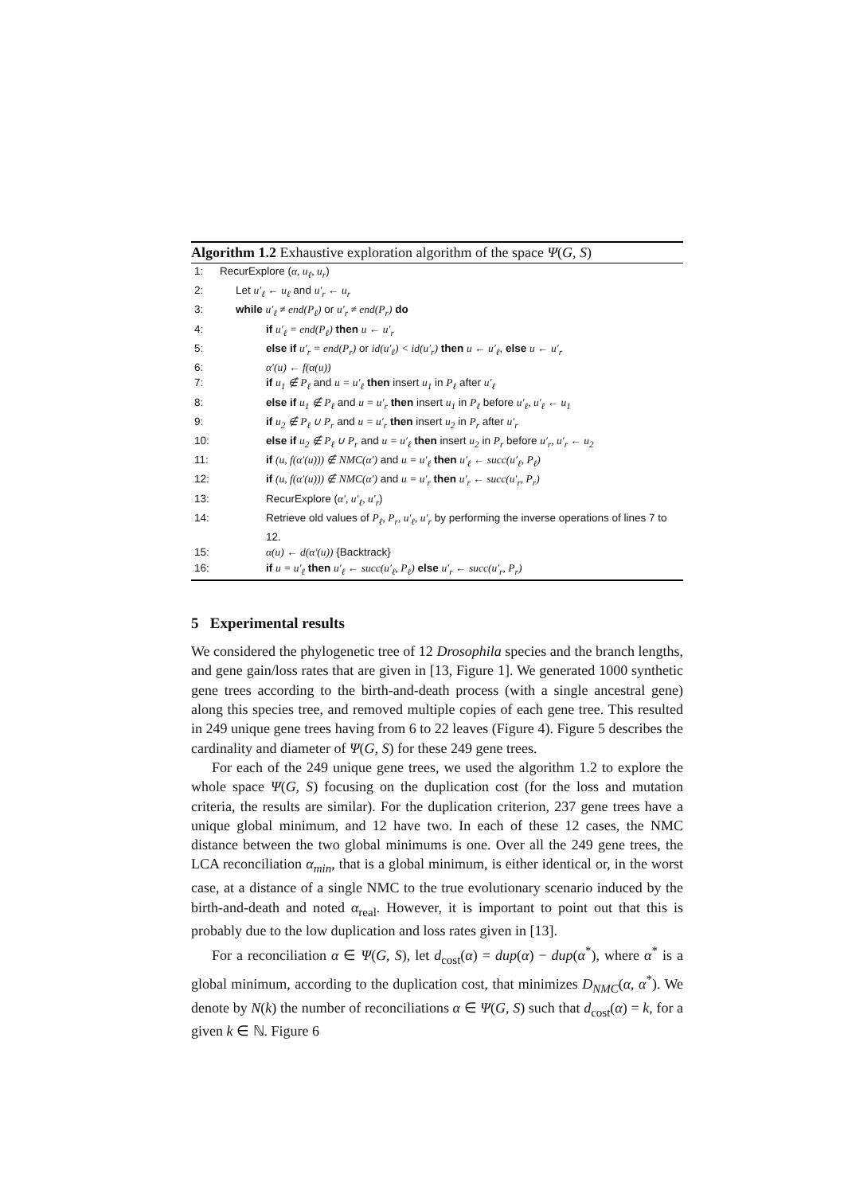Algorithm 1.2 Exhaustive exploration algorithm of the space Ψ(G, S)
1: RecurExplore (α, u<sub>ℓ</sub>, u<sub>r</sub>)
2: Let u′<sub>ℓ</sub> ← u<sub>ℓ</sub> and u′<sub>r</sub> ← u<sub>r</sub>
3: while u′<sub>ℓ</sub> ≠ end(P<sub>ℓ</sub>) or u′<sub>r</sub> ≠ end(P<sub>r</sub>) do
4: if u′<sub>ℓ</sub> = end(P<sub>ℓ</sub>) then u ← u′<sub>r</sub>
5: else if u′<sub>r</sub> = end(P<sub>r</sub>) or id(u′<sub>ℓ</sub>) < id(u′<sub>r</sub>) then u ← u′<sub>ℓ</sub>, else u ← u′<sub>r</sub>
6: α′(u) ← f(α(u))
7: if u<sub>1</sub> ∉ P<sub>ℓ</sub> and u = u′<sub>ℓ</sub> then insert u<sub>1</sub> in P<sub>ℓ</sub> after u′<sub>ℓ</sub>
8: else if u<sub>1</sub> ∉ P<sub>ℓ</sub> and u = u′<sub>r</sub> then insert u<sub>1</sub> in P<sub>ℓ</sub> before u′<sub>ℓ</sub>, u′<sub>ℓ</sub> ← u<sub>1</sub>
9: if u<sub>2</sub> ∉ P<sub>ℓ</sub> ∪ P<sub>r</sub> and u = u′<sub>r</sub> then insert u<sub>2</sub> in P<sub>r</sub> after u′<sub>r</sub>
10: else if u<sub>2</sub> ∉ P<sub>ℓ</sub> ∪ P<sub>r</sub> and u = u′<sub>ℓ</sub> then insert u<sub>2</sub> in P<sub>r</sub> before u′<sub>r</sub>, u′<sub>r</sub> ← u<sub>2</sub>
11: if (u, f(α′(u))) ∉ NMC(α′) and u = u′<sub>ℓ</sub> then u′<sub>ℓ</sub> ← succ(u′<sub>ℓ</sub>, P<sub>ℓ</sub>)
12: if (u, f(α′(u))) ∉ NMC(α′) and u = u′<sub>r</sub> then u′<sub>r</sub> ← succ(u′<sub>r</sub>, P<sub>r</sub>)
13: RecurExplore (α′, u′<sub>ℓ</sub>, u′<sub>r</sub>)
14: Retrieve old values of P<sub>ℓ</sub>, P<sub>r</sub>, u′<sub>ℓ</sub>, u′<sub>r</sub> by performing the inverse operations of lines 7 to 12.
15: α(u) ← d(α′(u)) {Backtrack}
16: if u = u′<sub>ℓ</sub> then u′<sub>ℓ</sub> ← succ(u′<sub>ℓ</sub>, P<sub>ℓ</sub>) else u′<sub>r</sub> ← succ(u′<sub>r</sub>, P<sub>r</sub>)
5 Experimental results
We considered the phylogenetic tree of 12 Drosophila species and the branch lengths, and gene gain/loss rates that are given in [13, Figure 1]. We generated 1000 synthetic gene trees according to the birth-and-death process (with a single ancestral gene) along this species tree, and removed multiple copies of each gene tree. This resulted in 249 unique gene trees having from 6 to 22 leaves (Figure 4). Figure 5 describes the cardinality and diameter of Ψ(G, S) for these 249 gene trees.
For each of the 249 unique gene trees, we used the algorithm 1.2 to explore the whole space Ψ(G, S) focusing on the duplication cost (for the loss and mutation criteria, the results are similar). For the duplication criterion, 237 gene trees have a unique global minimum, and 12 have two. In each of these 12 cases, the NMC distance between the two global minimums is one. Over all the 249 gene trees, the LCA reconciliation α<sub>min</sub>, that is a global minimum, is either identical or, in the worst case, at a distance of a single NMC to the true evolutionary scenario induced by the birth-and-death and noted α<sub>real</sub>. However, it is important to point out that this is probably due to the low duplication and loss rates given in [13].
For a reconciliation α ∈ Ψ(G, S), let d<sub>cost</sub>(α) = dup(α) − dup(α<sup>*</sup>), where α<sup>*</sup> is a global minimum, according to the duplication cost, that minimizes D<sub>NMC</sub>(α, α<sup>*</sup>). We denote by N(k) the number of reconciliations α ∈ Ψ(G, S) such that d<sub>cost</sub>(α) = k, for a given k ∈ ℕ. Figure 6